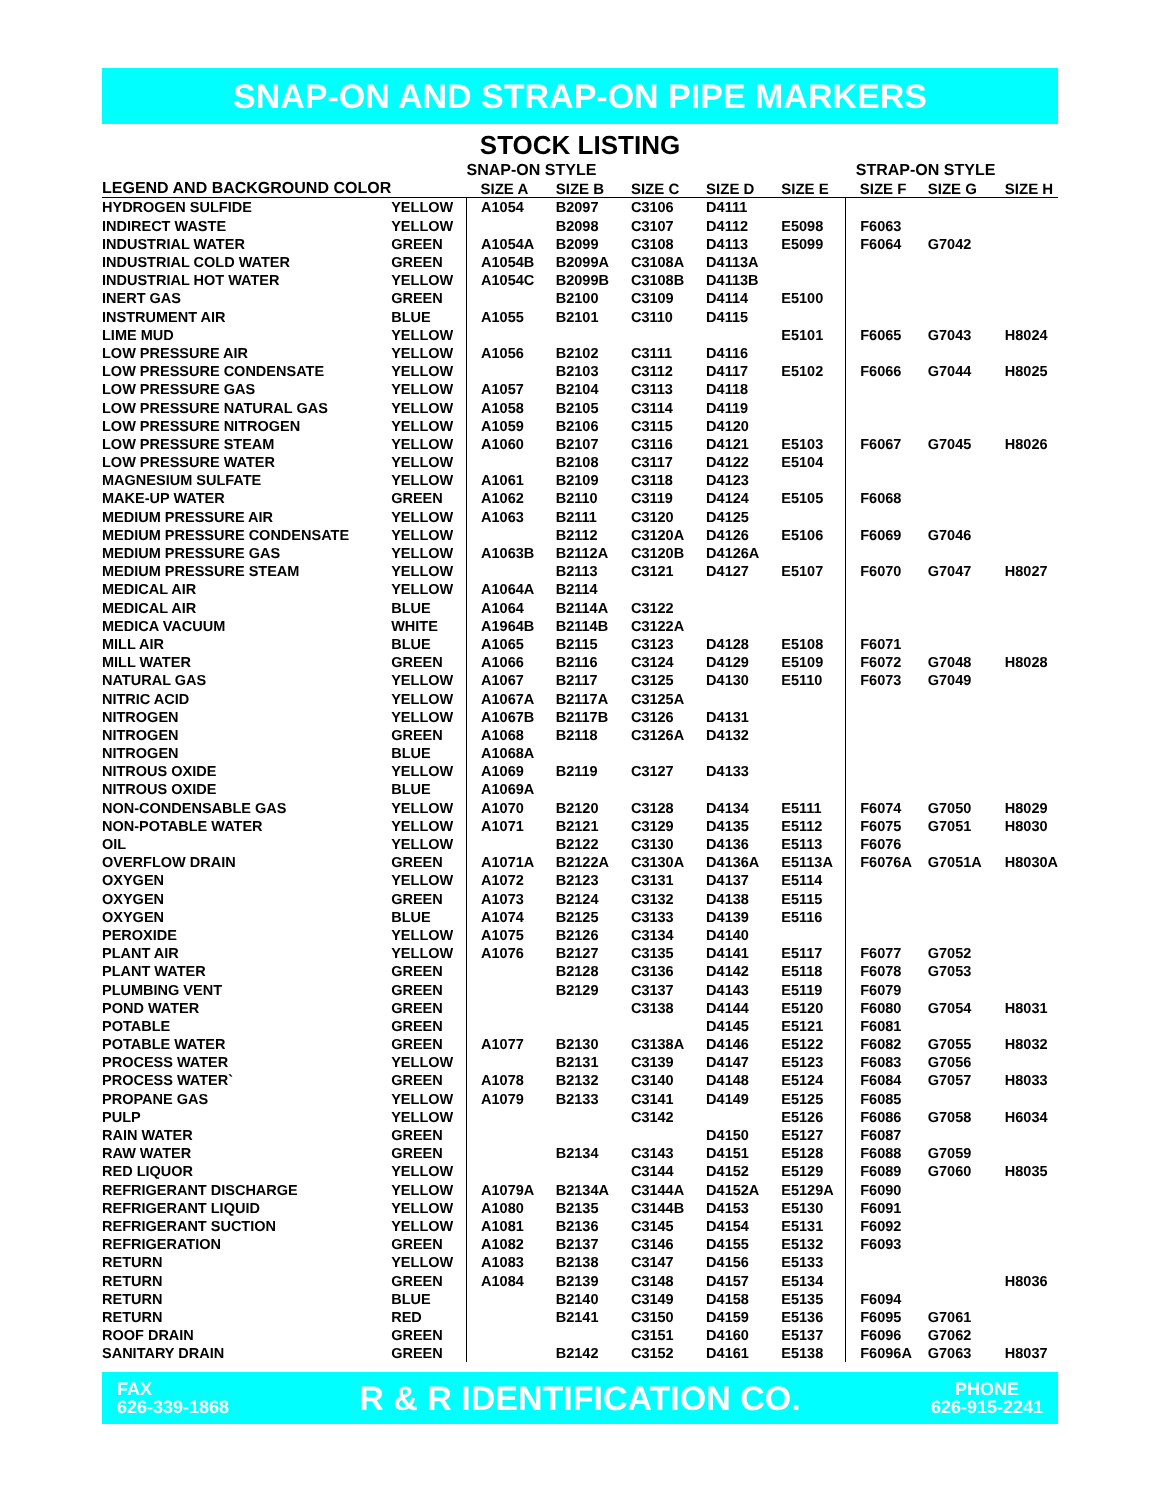SNAP-ON AND STRAP-ON PIPE MARKERS
STOCK LISTING
| | | SNAP-ON STYLE | | | | | STRAP-ON STYLE | | |
| --- | --- | --- | --- | --- | --- | --- | --- | --- | --- |
| LEGEND AND BACKGROUND COLOR | | SIZE A | SIZE B | SIZE C | SIZE D | SIZE E | SIZE F | SIZE G | SIZE H |
| HYDROGEN SULFIDE | YELLOW | A1054 | B2097 | C3106 | D4111 | | | | |
| INDIRECT WASTE | YELLOW | | B2098 | C3107 | D4112 | E5098 | F6063 | | |
| INDUSTRIAL WATER | GREEN | A1054A | B2099 | C3108 | D4113 | E5099 | F6064 | G7042 | |
| INDUSTRIAL COLD WATER | GREEN | A1054B | B2099A | C3108A | D4113A | | | | |
| INDUSTRIAL HOT WATER | YELLOW | A1054C | B2099B | C3108B | D4113B | | | | |
| INERT GAS | GREEN | | B2100 | C3109 | D4114 | E5100 | | | |
| INSTRUMENT AIR | BLUE | A1055 | B2101 | C3110 | D4115 | | | | |
| LIME MUD | YELLOW | | | | | E5101 | F6065 | G7043 | H8024 |
| LOW PRESSURE AIR | YELLOW | A1056 | B2102 | C3111 | D4116 | | | | |
| LOW PRESSURE CONDENSATE | YELLOW | | B2103 | C3112 | D4117 | E5102 | F6066 | G7044 | H8025 |
| LOW PRESSURE GAS | YELLOW | A1057 | B2104 | C3113 | D4118 | | | | |
| LOW PRESSURE NATURAL GAS | YELLOW | A1058 | B2105 | C3114 | D4119 | | | | |
| LOW PRESSURE NITROGEN | YELLOW | A1059 | B2106 | C3115 | D4120 | | | | |
| LOW PRESSURE STEAM | YELLOW | A1060 | B2107 | C3116 | D4121 | E5103 | F6067 | G7045 | H8026 |
| LOW PRESSURE WATER | YELLOW | | B2108 | C3117 | D4122 | E5104 | | | |
| MAGNESIUM SULFATE | YELLOW | A1061 | B2109 | C3118 | D4123 | | | | |
| MAKE-UP WATER | GREEN | A1062 | B2110 | C3119 | D4124 | E5105 | F6068 | | |
| MEDIUM PRESSURE AIR | YELLOW | A1063 | B2111 | C3120 | D4125 | | | | |
| MEDIUM PRESSURE CONDENSATE | YELLOW | | B2112 | C3120A | D4126 | E5106 | F6069 | G7046 | |
| MEDIUM PRESSURE GAS | YELLOW | A1063B | B2112A | C3120B | D4126A | | | | |
| MEDIUM PRESSURE STEAM | YELLOW | | B2113 | C3121 | D4127 | E5107 | F6070 | G7047 | H8027 |
| MEDICAL AIR | YELLOW | A1064A | B2114 | | | | | | |
| MEDICAL AIR | BLUE | A1064 | B2114A | C3122 | | | | | |
| MEDICA VACUUM | WHITE | A1964B | B2114B | C3122A | | | | | |
| MILL AIR | BLUE | A1065 | B2115 | C3123 | D4128 | E5108 | F6071 | | |
| MILL WATER | GREEN | A1066 | B2116 | C3124 | D4129 | E5109 | F6072 | G7048 | H8028 |
| NATURAL GAS | YELLOW | A1067 | B2117 | C3125 | D4130 | E5110 | F6073 | G7049 | |
| NITRIC ACID | YELLOW | A1067A | B2117A | C3125A | | | | | |
| NITROGEN | YELLOW | A1067B | B2117B | C3126 | D4131 | | | | |
| NITROGEN | GREEN | A1068 | B2118 | C3126A | D4132 | | | | |
| NITROGEN | BLUE | A1068A | | | | | | | |
| NITROUS OXIDE | YELLOW | A1069 | B2119 | C3127 | D4133 | | | | |
| NITROUS OXIDE | BLUE | A1069A | | | | | | | |
| NON-CONDENSABLE GAS | YELLOW | A1070 | B2120 | C3128 | D4134 | E5111 | F6074 | G7050 | H8029 |
| NON-POTABLE WATER | YELLOW | A1071 | B2121 | C3129 | D4135 | E5112 | F6075 | G7051 | H8030 |
| OIL | YELLOW | | B2122 | C3130 | D4136 | E5113 | F6076 | | |
| OVERFLOW DRAIN | GREEN | A1071A | B2122A | C3130A | D4136A | E5113A | F6076A | G7051A | H8030A |
| OXYGEN | YELLOW | A1072 | B2123 | C3131 | D4137 | E5114 | | | |
| OXYGEN | GREEN | A1073 | B2124 | C3132 | D4138 | E5115 | | | |
| OXYGEN | BLUE | A1074 | B2125 | C3133 | D4139 | E5116 | | | |
| PEROXIDE | YELLOW | A1075 | B2126 | C3134 | D4140 | | | | |
| PLANT AIR | YELLOW | A1076 | B2127 | C3135 | D4141 | E5117 | F6077 | G7052 | |
| PLANT WATER | GREEN | | B2128 | C3136 | D4142 | E5118 | F6078 | G7053 | |
| PLUMBING VENT | GREEN | | B2129 | C3137 | D4143 | E5119 | F6079 | | |
| POND WATER | GREEN | | | C3138 | D4144 | E5120 | F6080 | G7054 | H8031 |
| POTABLE | GREEN | | | | D4145 | E5121 | F6081 | | |
| POTABLE WATER | GREEN | A1077 | B2130 | C3138A | D4146 | E5122 | F6082 | G7055 | H8032 |
| PROCESS WATER | YELLOW | | B2131 | C3139 | D4147 | E5123 | F6083 | G7056 | |
| PROCESS WATER` | GREEN | A1078 | B2132 | C3140 | D4148 | E5124 | F6084 | G7057 | H8033 |
| PROPANE GAS | YELLOW | A1079 | B2133 | C3141 | D4149 | E5125 | F6085 | | |
| PULP | YELLOW | | | C3142 | | E5126 | F6086 | G7058 | H6034 |
| RAIN WATER | GREEN | | | | D4150 | E5127 | F6087 | | |
| RAW WATER | GREEN | | B2134 | C3143 | D4151 | E5128 | F6088 | G7059 | |
| RED LIQUOR | YELLOW | | | C3144 | D4152 | E5129 | F6089 | G7060 | H8035 |
| REFRIGERANT DISCHARGE | YELLOW | A1079A | B2134A | C3144A | D4152A | E5129A | F6090 | | |
| REFRIGERANT LIQUID | YELLOW | A1080 | B2135 | C3144B | D4153 | E5130 | F6091 | | |
| REFRIGERANT SUCTION | YELLOW | A1081 | B2136 | C3145 | D4154 | E5131 | F6092 | | |
| REFRIGERATION | GREEN | A1082 | B2137 | C3146 | D4155 | E5132 | F6093 | | |
| RETURN | YELLOW | A1083 | B2138 | C3147 | D4156 | E5133 | | | |
| RETURN | GREEN | A1084 | B2139 | C3148 | D4157 | E5134 | | | H8036 |
| RETURN | BLUE | | B2140 | C3149 | D4158 | E5135 | F6094 | | |
| RETURN | RED | | B2141 | C3150 | D4159 | E5136 | F6095 | G7061 | |
| ROOF DRAIN | GREEN | | | C3151 | D4160 | E5137 | F6096 | G7062 | |
| SANITARY DRAIN | GREEN | | B2142 | C3152 | D4161 | E5138 | F6096A | G7063 | H8037 |
FAX
626-339-1868
R & R IDENTIFICATION CO.
PHONE
626-915-2241